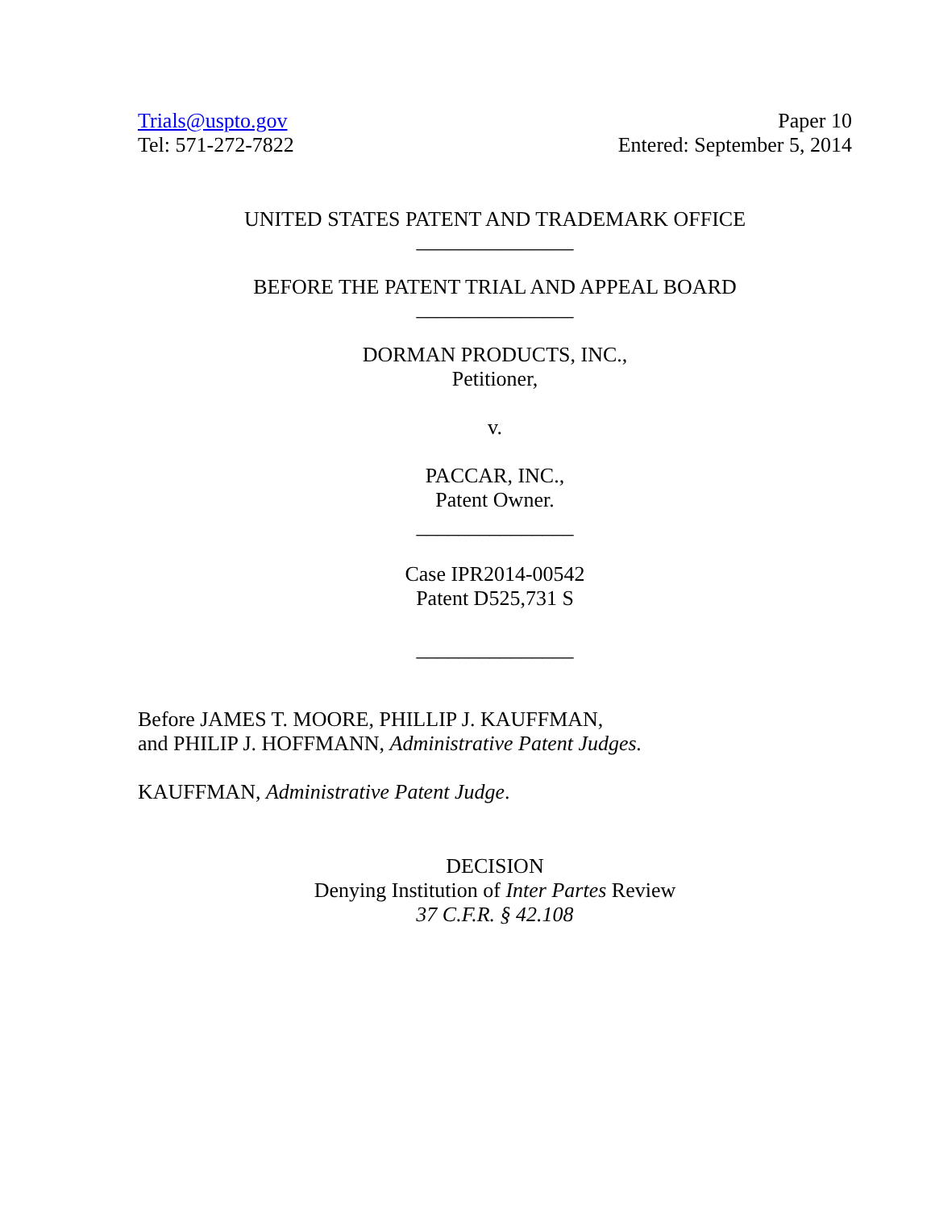Trials@uspto.gov
Tel: 571-272-7822
Paper 10
Entered: September 5, 2014
UNITED STATES PATENT AND TRADEMARK OFFICE
_______________
BEFORE THE PATENT TRIAL AND APPEAL BOARD
_______________
DORMAN PRODUCTS, INC.,
Petitioner,
v.
PACCAR, INC.,
Patent Owner.
_______________
Case IPR2014-00542
Patent D525,731 S
_______________
Before JAMES T. MOORE, PHILLIP J. KAUFFMAN,
and PHILIP J. HOFFMANN, Administrative Patent Judges.
KAUFFMAN, Administrative Patent Judge.
DECISION
Denying Institution of Inter Partes Review
37 C.F.R. § 42.108